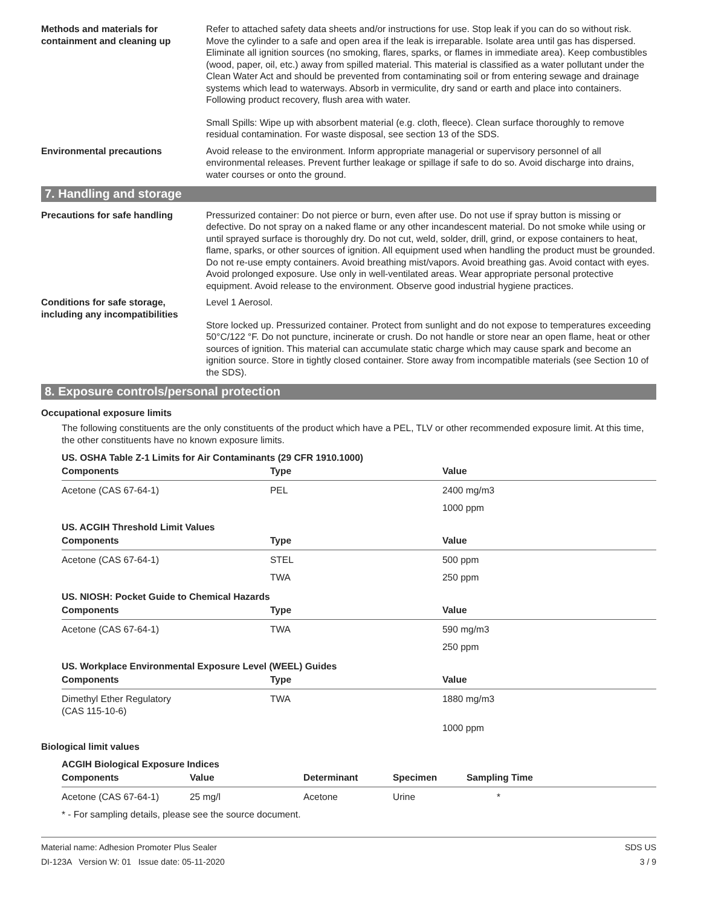Methods and materials for containment and cleaning up
Refer to attached safety data sheets and/or instructions for use. Stop leak if you can do so without risk. Move the cylinder to a safe and open area if the leak is irreparable. Isolate area until gas has dispersed. Eliminate all ignition sources (no smoking, flares, sparks, or flames in immediate area). Keep combustibles (wood, paper, oil, etc.) away from spilled material. This material is classified as a water pollutant under the Clean Water Act and should be prevented from contaminating soil or from entering sewage and drainage systems which lead to waterways. Absorb in vermiculite, dry sand or earth and place into containers. Following product recovery, flush area with water.
Small Spills: Wipe up with absorbent material (e.g. cloth, fleece). Clean surface thoroughly to remove residual contamination. For waste disposal, see section 13 of the SDS.
Environmental precautions Avoid release to the environment. Inform appropriate managerial or supervisory personnel of all environmental releases. Prevent further leakage or spillage if safe to do so. Avoid discharge into drains, water courses or onto the ground.
7. Handling and storage
Precautions for safe handling Pressurized container: Do not pierce or burn, even after use. Do not use if spray button is missing or defective. Do not spray on a naked flame or any other incandescent material. Do not smoke while using or until sprayed surface is thoroughly dry. Do not cut, weld, solder, drill, grind, or expose containers to heat, flame, sparks, or other sources of ignition. All equipment used when handling the product must be grounded. Do not re-use empty containers. Avoid breathing mist/vapors. Avoid breathing gas. Avoid contact with eyes. Avoid prolonged exposure. Use only in well-ventilated areas. Wear appropriate personal protective equipment. Avoid release to the environment. Observe good industrial hygiene practices.
Conditions for safe storage, including any incompatibilities
Level 1 Aerosol.
Store locked up. Pressurized container. Protect from sunlight and do not expose to temperatures exceeding 50°C/122 °F. Do not puncture, incinerate or crush. Do not handle or store near an open flame, heat or other sources of ignition. This material can accumulate static charge which may cause spark and become an ignition source. Store in tightly closed container. Store away from incompatible materials (see Section 10 of the SDS).
8. Exposure controls/personal protection
Occupational exposure limits
The following constituents are the only constituents of the product which have a PEL, TLV or other recommended exposure limit. At this time, the other constituents have no known exposure limits.
US. OSHA Table Z-1 Limits for Air Contaminants (29 CFR 1910.1000)
| Components | Type | Value |
| --- | --- | --- |
| Acetone (CAS 67-64-1) | PEL | 2400 mg/m3 |
| | | 1000 ppm |
US. ACGIH Threshold Limit Values
| Components | Type | Value |
| --- | --- | --- |
| Acetone (CAS 67-64-1) | STEL | 500 ppm |
| | TWA | 250 ppm |
US. NIOSH: Pocket Guide to Chemical Hazards
| Components | Type | Value |
| --- | --- | --- |
| Acetone (CAS 67-64-1) | TWA | 590 mg/m3 |
| | | 250 ppm |
US. Workplace Environmental Exposure Level (WEEL) Guides
| Components | Type | Value |
| --- | --- | --- |
| Dimethyl Ether Regulatory (CAS 115-10-6) | TWA | 1880 mg/m3 |
| | | 1000 ppm |
Biological limit values
ACGIH Biological Exposure Indices
| Components | Value | Determinant | Specimen | Sampling Time |
| --- | --- | --- | --- | --- |
| Acetone (CAS 67-64-1) | 25 mg/l | Acetone | Urine | * |
* - For sampling details, please see the source document.
Material name: Adhesion Promoter Plus Sealer
DI-123A Version W: 01 Issue date: 05-11-2020
SDS US
3 / 9